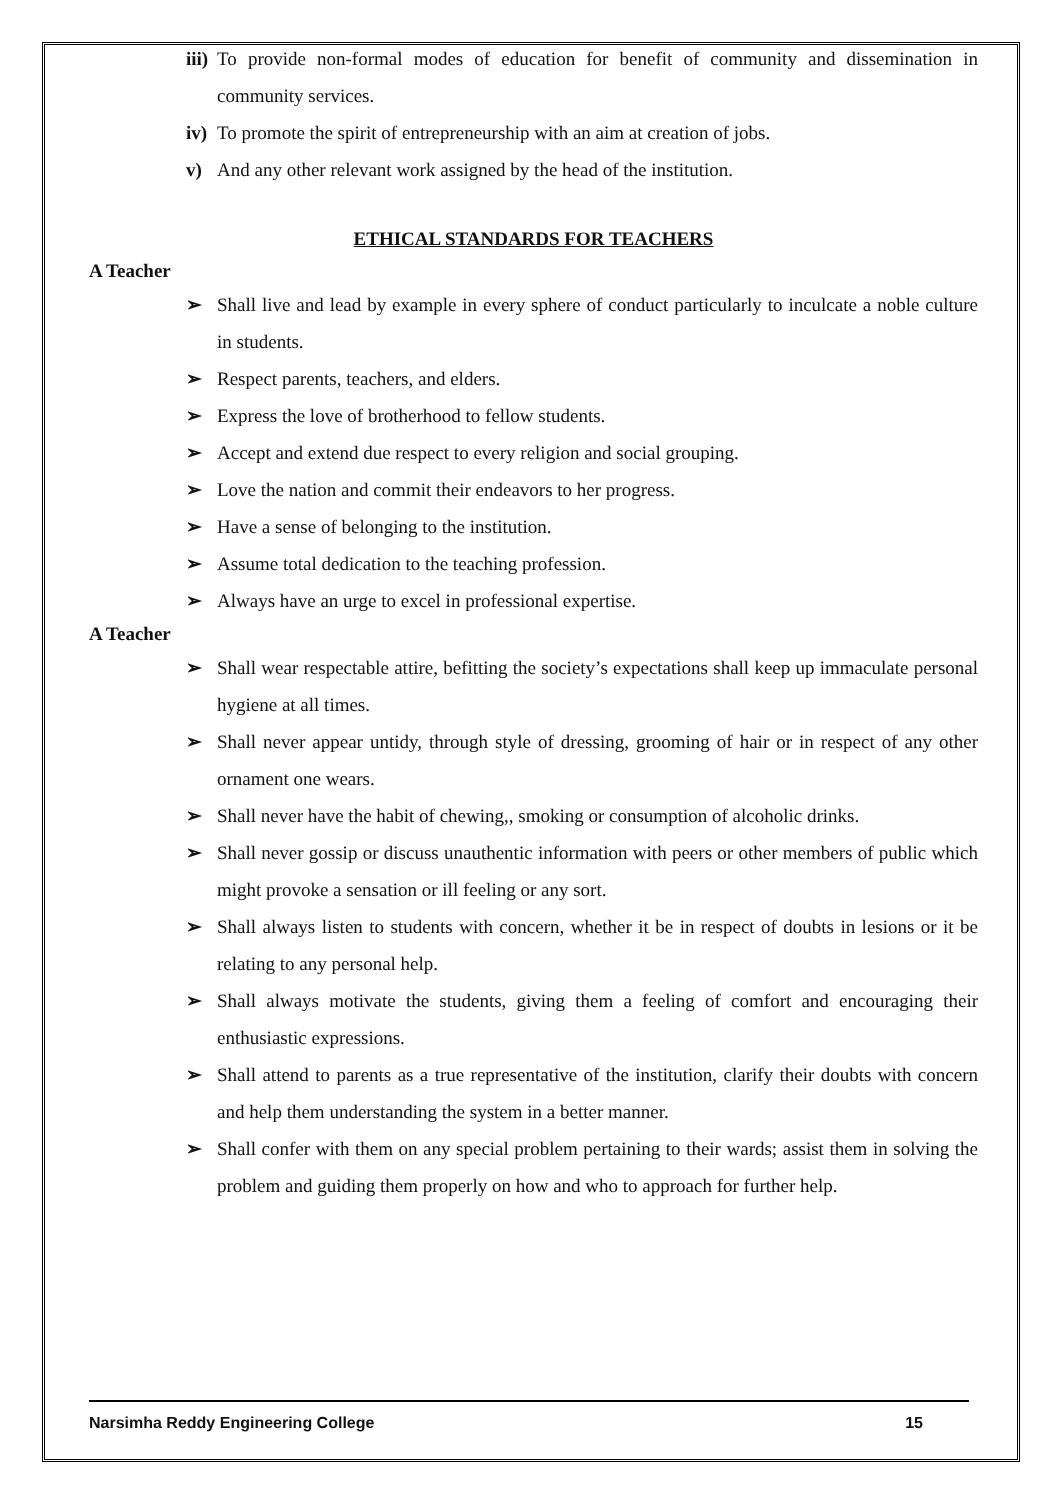iii) To provide non-formal modes of education for benefit of community and dissemination in community services.
iv) To promote the spirit of entrepreneurship with an aim at creation of jobs.
v) And any other relevant work assigned by the head of the institution.
ETHICAL STANDARDS FOR TEACHERS
A Teacher
➢ Shall live and lead by example in every sphere of conduct particularly to inculcate a noble culture in students.
➢ Respect parents, teachers, and elders.
➢ Express the love of brotherhood to fellow students.
➢ Accept and extend due respect to every religion and social grouping.
➢ Love the nation and commit their endeavors to her progress.
➢ Have a sense of belonging to the institution.
➢ Assume total dedication to the teaching profession.
➢ Always have an urge to excel in professional expertise.
A Teacher
➢ Shall wear respectable attire, befitting the society’s expectations shall keep up immaculate personal hygiene at all times.
➢ Shall never appear untidy, through style of dressing, grooming of hair or in respect of any other ornament one wears.
➢ Shall never have the habit of chewing,, smoking or consumption of alcoholic drinks.
➢ Shall never gossip or discuss unauthentic information with peers or other members of public which might provoke a sensation or ill feeling or any sort.
➢ Shall always listen to students with concern, whether it be in respect of doubts in lesions or it be relating to any personal help.
➢ Shall always motivate the students, giving them a feeling of comfort and encouraging their enthusiastic expressions.
➢ Shall attend to parents as a true representative of the institution, clarify their doubts with concern and help them understanding the system in a better manner.
➢ Shall confer with them on any special problem pertaining to their wards; assist them in solving the problem and guiding them properly on how and who to approach for further help.
Narsimha Reddy Engineering College 15